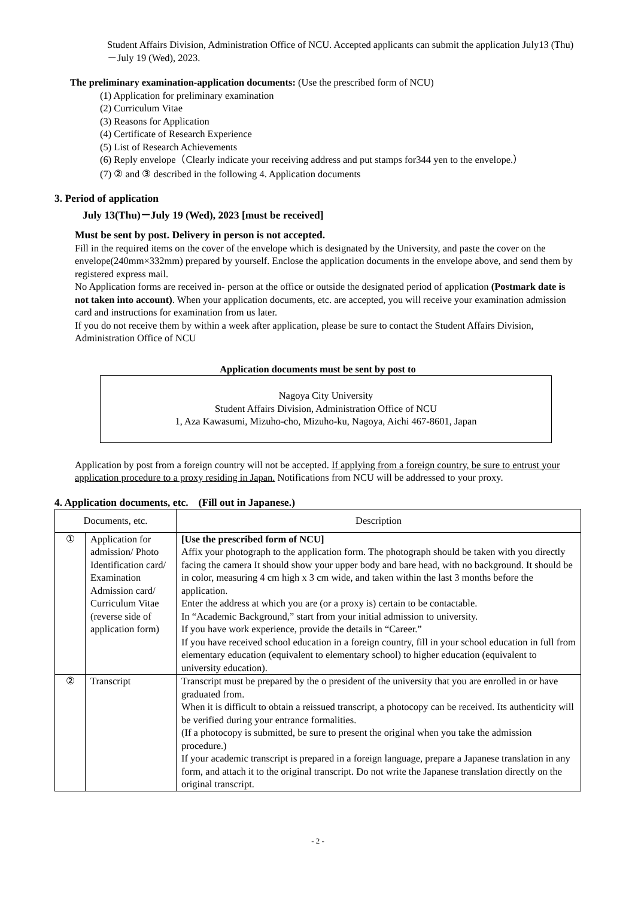Student Affairs Division, Administration Office of NCU. Accepted applicants can submit the application July13 (Thu)－July 19 (Wed), 2023.
The preliminary examination-application documents: (Use the prescribed form of NCU)
(1) Application for preliminary examination
(2) Curriculum Vitae
(3) Reasons for Application
(4) Certificate of Research Experience
(5) List of Research Achievements
(6) Reply envelope（Clearly indicate your receiving address and put stamps for344 yen to the envelope.）
(7) ② and ③ described in the following 4. Application documents
3. Period of application
July 13(Thu)－July 19 (Wed), 2023 [must be received]
Must be sent by post. Delivery in person is not accepted.
Fill in the required items on the cover of the envelope which is designated by the University, and paste the cover on the envelope(240mm×332mm) prepared by yourself. Enclose the application documents in the envelope above, and send them by registered express mail.
No Application forms are received in- person at the office or outside the designated period of application (Postmark date is not taken into account). When your application documents, etc. are accepted, you will receive your examination admission card and instructions for examination from us later.
If you do not receive them by within a week after application, please be sure to contact the Student Affairs Division, Administration Office of NCU
Application documents must be sent by post to
Nagoya City University
Student Affairs Division, Administration Office of NCU
1, Aza Kawasumi, Mizuho-cho, Mizuho-ku, Nagoya, Aichi 467-8601, Japan
Application by post from a foreign country will not be accepted. If applying from a foreign country, be sure to entrust your application procedure to a proxy residing in Japan. Notifications from NCU will be addressed to your proxy.
4. Application documents, etc.　(Fill out in Japanese.)
| Documents, etc. | | Description |
| --- | --- | --- |
| ① | Application for admission/ Photo Identification card/ Examination Admission card/ Curriculum Vitae (reverse side of application form) | [Use the prescribed form of NCU] Affix your photograph to the application form. The photograph should be taken with you directly facing the camera It should show your upper body and bare head, with no background. It should be in color, measuring 4 cm high x 3 cm wide, and taken within the last 3 months before the application. Enter the address at which you are (or a proxy is) certain to be contactable. In “Academic Background,” start from your initial admission to university. If you have work experience, provide the details in “Career.” If you have received school education in a foreign country, fill in your school education in full from elementary education (equivalent to elementary school) to higher education (equivalent to university education). |
| ② | Transcript | Transcript must be prepared by the o president of the university that you are enrolled in or have graduated from. When it is difficult to obtain a reissued transcript, a photocopy can be received. Its authenticity will be verified during your entrance formalities. (If a photocopy is submitted, be sure to present the original when you take the admission procedure.) If your academic transcript is prepared in a foreign language, prepare a Japanese translation in any form, and attach it to the original transcript. Do not write the Japanese translation directly on the original transcript. |
- 2 -